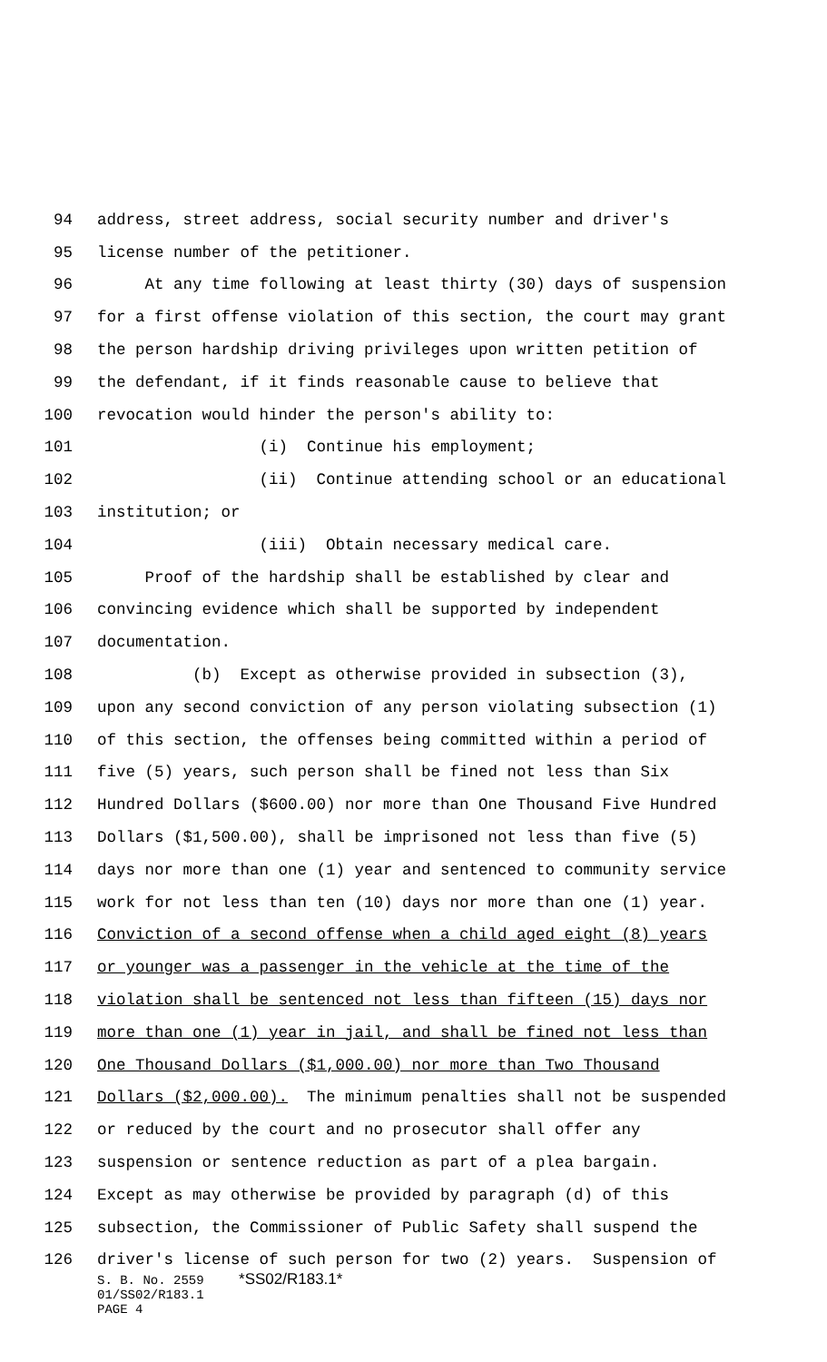94 address, street address, social security number and driver's
95 license number of the petitioner.
96 At any time following at least thirty (30) days of suspension
97 for a first offense violation of this section, the court may grant
98 the person hardship driving privileges upon written petition of
99 the defendant, if it finds reasonable cause to believe that
100 revocation would hinder the person's ability to:
101 (i) Continue his employment;
102 (ii) Continue attending school or an educational
103 institution; or
104 (iii) Obtain necessary medical care.
105 Proof of the hardship shall be established by clear and
106 convincing evidence which shall be supported by independent
107 documentation.
108 (b) Except as otherwise provided in subsection (3),
109 upon any second conviction of any person violating subsection (1)
110 of this section, the offenses being committed within a period of
111 five (5) years, such person shall be fined not less than Six
112 Hundred Dollars ($600.00) nor more than One Thousand Five Hundred
113 Dollars ($1,500.00), shall be imprisoned not less than five (5)
114 days nor more than one (1) year and sentenced to community service
115 work for not less than ten (10) days nor more than one (1) year.
116 Conviction of a second offense when a child aged eight (8) years
117 or younger was a passenger in the vehicle at the time of the
118 violation shall be sentenced not less than fifteen (15) days nor
119 more than one (1) year in jail, and shall be fined not less than
120 One Thousand Dollars ($1,000.00) nor more than Two Thousand
121 Dollars ($2,000.00). The minimum penalties shall not be suspended
122 or reduced by the court and no prosecutor shall offer any
123 suspension or sentence reduction as part of a plea bargain.
124 Except as may otherwise be provided by paragraph (d) of this
125 subsection, the Commissioner of Public Safety shall suspend the
126 driver's license of such person for two (2) years. Suspension of
S. B. No. 2559 *SS02/R183.1*
01/SS02/R183.1
PAGE 4